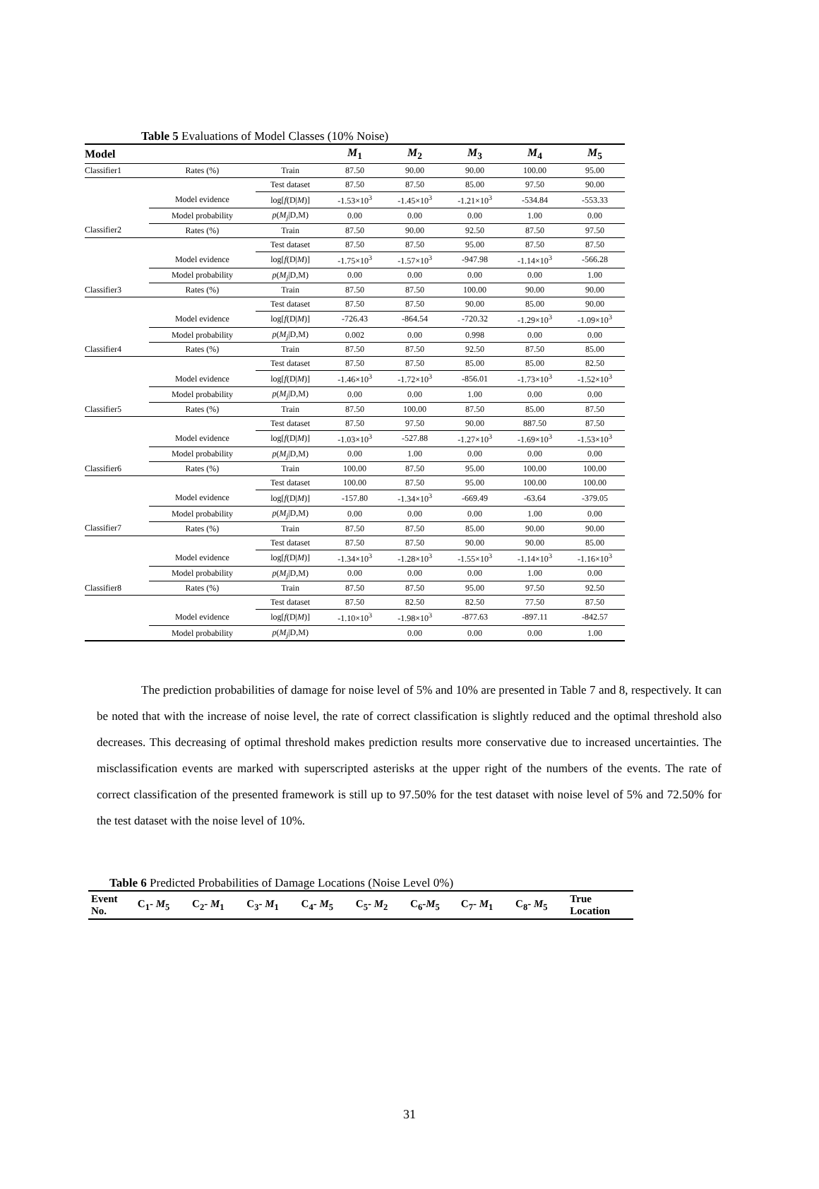Table 5 Evaluations of Model Classes (10% Noise)
| Model | | | M<sub>1</sub> | M<sub>2</sub> | M<sub>3</sub> | M<sub>4</sub> | M<sub>5</sub> |
| --- | --- | --- | --- | --- | --- | --- | --- |
| Classifier1 | Rates (%) | Train | 87.50 | 90.00 | 90.00 | 100.00 | 95.00 |
| | | Test dataset | 87.50 | 87.50 | 85.00 | 97.50 | 90.00 |
| | Model evidence | log[ f (D/ M )] | -1.53×10<sup>3</sup> | -1.45×10<sup>3</sup> | -1.21×10<sup>3</sup> | -534.84 | -553.33 |
| | Model probability | p ( M<sub>j</sub> /D,M) | 0.00 | 0.00 | 0.00 | 1.00 | 0.00 |
| Classifier2 | Rates (%) | Train | 87.50 | 90.00 | 92.50 | 87.50 | 97.50 |
| | | Test dataset | 87.50 | 87.50 | 95.00 | 87.50 | 87.50 |
| | Model evidence | log[ f (D/ M )] | -1.75×10<sup>3</sup> | -1.57×10<sup>3</sup> | -947.98 | -1.14×10<sup>3</sup> | -566.28 |
| | Model probability | p ( M<sub>j</sub> /D,M) | 0.00 | 0.00 | 0.00 | 0.00 | 1.00 |
| Classifier3 | Rates (%) | Train | 87.50 | 87.50 | 100.00 | 90.00 | 90.00 |
| | | Test dataset | 87.50 | 87.50 | 90.00 | 85.00 | 90.00 |
| | Model evidence | log[ f (D/ M )] | -726.43 | -864.54 | -720.32 | -1.29×10<sup>3</sup> | -1.09×10<sup>3</sup> |
| | Model probability | p ( M<sub>j</sub> /D,M) | 0.002 | 0.00 | 0.998 | 0.00 | 0.00 |
| Classifier4 | Rates (%) | Train | 87.50 | 87.50 | 92.50 | 87.50 | 85.00 |
| | | Test dataset | 87.50 | 87.50 | 85.00 | 85.00 | 82.50 |
| | Model evidence | log[ f (D/ M )] | -1.46×10<sup>3</sup> | -1.72×10<sup>3</sup> | -856.01 | -1.73×10<sup>3</sup> | -1.52×10<sup>3</sup> |
| | Model probability | p ( M<sub>j</sub> /D,M) | 0.00 | 0.00 | 1.00 | 0.00 | 0.00 |
| Classifier5 | Rates (%) | Train | 87.50 | 100.00 | 87.50 | 85.00 | 87.50 |
| | | Test dataset | 87.50 | 97.50 | 90.00 | 887.50 | 87.50 |
| | Model evidence | log[ f (D/ M )] | -1.03×10<sup>3</sup> | -527.88 | -1.27×10<sup>3</sup> | -1.69×10<sup>3</sup> | -1.53×10<sup>3</sup> |
| | Model probability | p ( M<sub>j</sub> /D,M) | 0.00 | 1.00 | 0.00 | 0.00 | 0.00 |
| Classifier6 | Rates (%) | Train | 100.00 | 87.50 | 95.00 | 100.00 | 100.00 |
| | | Test dataset | 100.00 | 87.50 | 95.00 | 100.00 | 100.00 |
| | Model evidence | log[ f (D/ M )] | -157.80 | -1.34×10<sup>3</sup> | -669.49 | -63.64 | -379.05 |
| | Model probability | p ( M<sub>j</sub> /D,M) | 0.00 | 0.00 | 0.00 | 1.00 | 0.00 |
| Classifier7 | Rates (%) | Train | 87.50 | 87.50 | 85.00 | 90.00 | 90.00 |
| | | Test dataset | 87.50 | 87.50 | 90.00 | 90.00 | 85.00 |
| | Model evidence | log[ f (D/ M )] | -1.34×10<sup>3</sup> | -1.28×10<sup>3</sup> | -1.55×10<sup>3</sup> | -1.14×10<sup>3</sup> | -1.16×10<sup>3</sup> |
| | Model probability | p ( M<sub>j</sub> /D,M) | 0.00 | 0.00 | 0.00 | 1.00 | 0.00 |
| Classifier8 | Rates (%) | Train | 87.50 | 87.50 | 95.00 | 97.50 | 92.50 |
| | | Test dataset | 87.50 | 82.50 | 82.50 | 77.50 | 87.50 |
| | Model evidence | log[ f (D/ M )] | -1.10×10<sup>3</sup> | -1.98×10<sup>3</sup> | -877.63 | -897.11 | -842.57 |
| | Model probability | p ( M<sub>j</sub> /D,M) | | 0.00 | 0.00 | 0.00 | 1.00 |
The prediction probabilities of damage for noise level of 5% and 10% are presented in Table 7 and 8, respectively. It can be noted that with the increase of noise level, the rate of correct classification is slightly reduced and the optimal threshold also decreases. This decreasing of optimal threshold makes prediction results more conservative due to increased uncertainties. The misclassification events are marked with superscripted asterisks at the upper right of the numbers of the events. The rate of correct classification of the presented framework is still up to 97.50% for the test dataset with noise level of 5% and 72.50% for the test dataset with the noise level of 10%.
Table 6 Predicted Probabilities of Damage Locations (Noise Level 0%)
| Event No. | C<sub>1</sub>- M<sub>5</sub> | C<sub>2</sub>- M<sub>1</sub> | C<sub>3</sub>- M<sub>1</sub> | C<sub>4</sub>- M<sub>5</sub> | C<sub>5</sub>- M<sub>2</sub> | C<sub>6</sub>- M<sub>5</sub> | C<sub>7</sub>- M<sub>1</sub> | C<sub>8</sub>- M<sub>5</sub> | True Location |
| --- | --- | --- | --- | --- | --- | --- | --- | --- | --- |
31